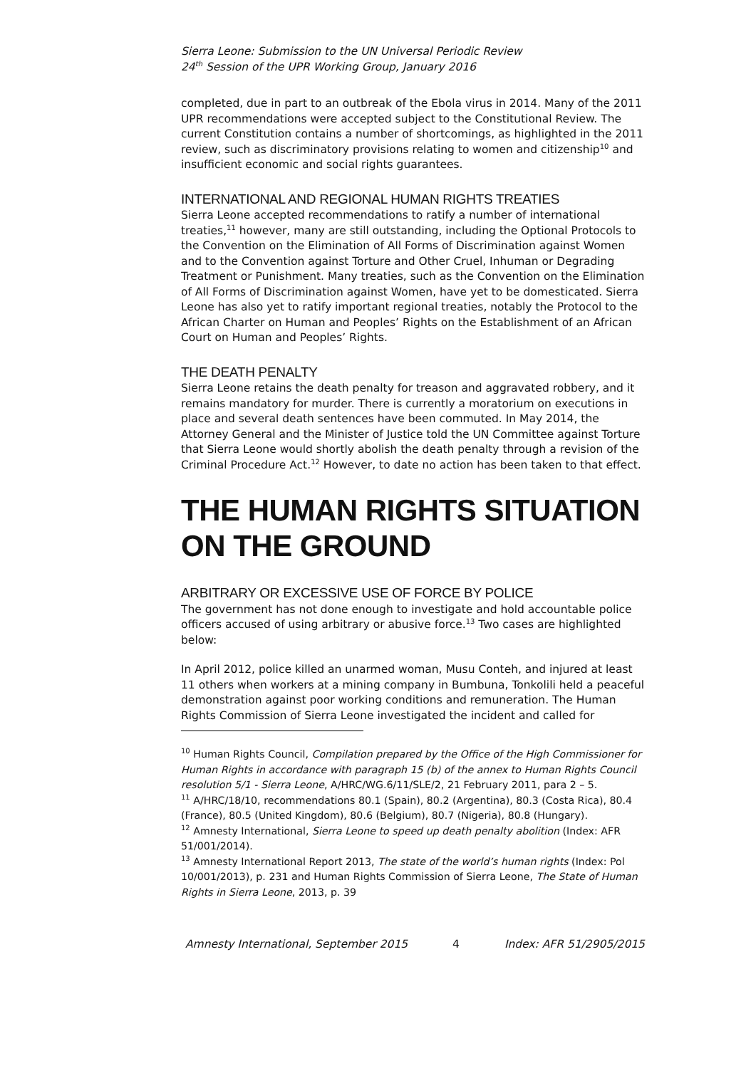Sierra Leone: Submission to the UN Universal Periodic Review
24<sup>th</sup> Session of the UPR Working Group, January 2016
completed, due in part to an outbreak of the Ebola virus in 2014. Many of the 2011 UPR recommendations were accepted subject to the Constitutional Review. The current Constitution contains a number of shortcomings, as highlighted in the 2011 review, such as discriminatory provisions relating to women and citizenship<sup>10</sup> and insufficient economic and social rights guarantees.
INTERNATIONAL AND REGIONAL HUMAN RIGHTS TREATIES
Sierra Leone accepted recommendations to ratify a number of international treaties,<sup>11</sup> however, many are still outstanding, including the Optional Protocols to the Convention on the Elimination of All Forms of Discrimination against Women and to the Convention against Torture and Other Cruel, Inhuman or Degrading Treatment or Punishment. Many treaties, such as the Convention on the Elimination of All Forms of Discrimination against Women, have yet to be domesticated. Sierra Leone has also yet to ratify important regional treaties, notably the Protocol to the African Charter on Human and Peoples’ Rights on the Establishment of an African Court on Human and Peoples’ Rights.
THE DEATH PENALTY
Sierra Leone retains the death penalty for treason and aggravated robbery, and it remains mandatory for murder. There is currently a moratorium on executions in place and several death sentences have been commuted. In May 2014, the Attorney General and the Minister of Justice told the UN Committee against Torture that Sierra Leone would shortly abolish the death penalty through a revision of the Criminal Procedure Act.<sup>12</sup> However, to date no action has been taken to that effect.
THE HUMAN RIGHTS SITUATION ON THE GROUND
ARBITRARY OR EXCESSIVE USE OF FORCE BY POLICE
The government has not done enough to investigate and hold accountable police officers accused of using arbitrary or abusive force.<sup>13</sup> Two cases are highlighted below:
In April 2012, police killed an unarmed woman, Musu Conteh, and injured at least 11 others when workers at a mining company in Bumbuna, Tonkolili held a peaceful demonstration against poor working conditions and remuneration. The Human Rights Commission of Sierra Leone investigated the incident and called for
<sup>10</sup> Human Rights Council, Compilation prepared by the Office of the High Commissioner for Human Rights in accordance with paragraph 15 (b) of the annex to Human Rights Council resolution 5/1 - Sierra Leone, A/HRC/WG.6/11/SLE/2, 21 February 2011, para 2 – 5.
<sup>11</sup> A/HRC/18/10, recommendations 80.1 (Spain), 80.2 (Argentina), 80.3 (Costa Rica), 80.4 (France), 80.5 (United Kingdom), 80.6 (Belgium), 80.7 (Nigeria), 80.8 (Hungary).
<sup>12</sup> Amnesty International, Sierra Leone to speed up death penalty abolition (Index: AFR 51/001/2014).
<sup>13</sup> Amnesty International Report 2013, The state of the world’s human rights (Index: Pol 10/001/2013), p. 231 and Human Rights Commission of Sierra Leone, The State of Human Rights in Sierra Leone, 2013, p. 39
Amnesty International, September 2015 4 Index: AFR 51/2905/2015